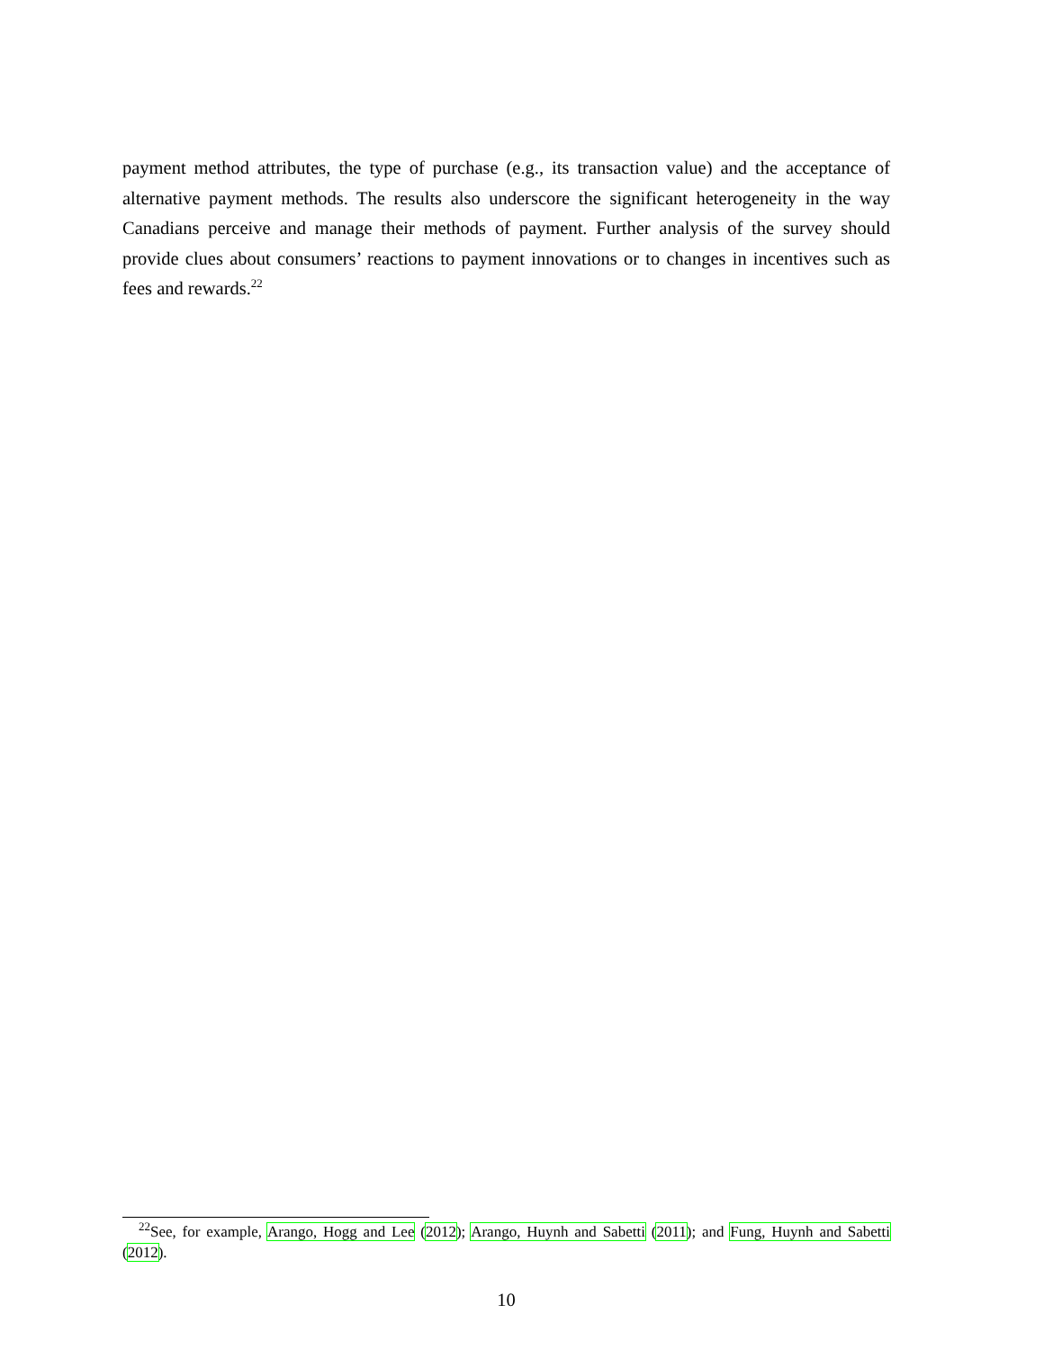payment method attributes, the type of purchase (e.g., its transaction value) and the acceptance of alternative payment methods. The results also underscore the significant heterogeneity in the way Canadians perceive and manage their methods of payment. Further analysis of the survey should provide clues about consumers’ reactions to payment innovations or to changes in incentives such as fees and rewards.<sup>22</sup>
<sup>22</sup> See, for example, Arango, Hogg and Lee (2012); Arango, Huynh and Sabetti (2011); and Fung, Huynh and Sabetti (2012).
10